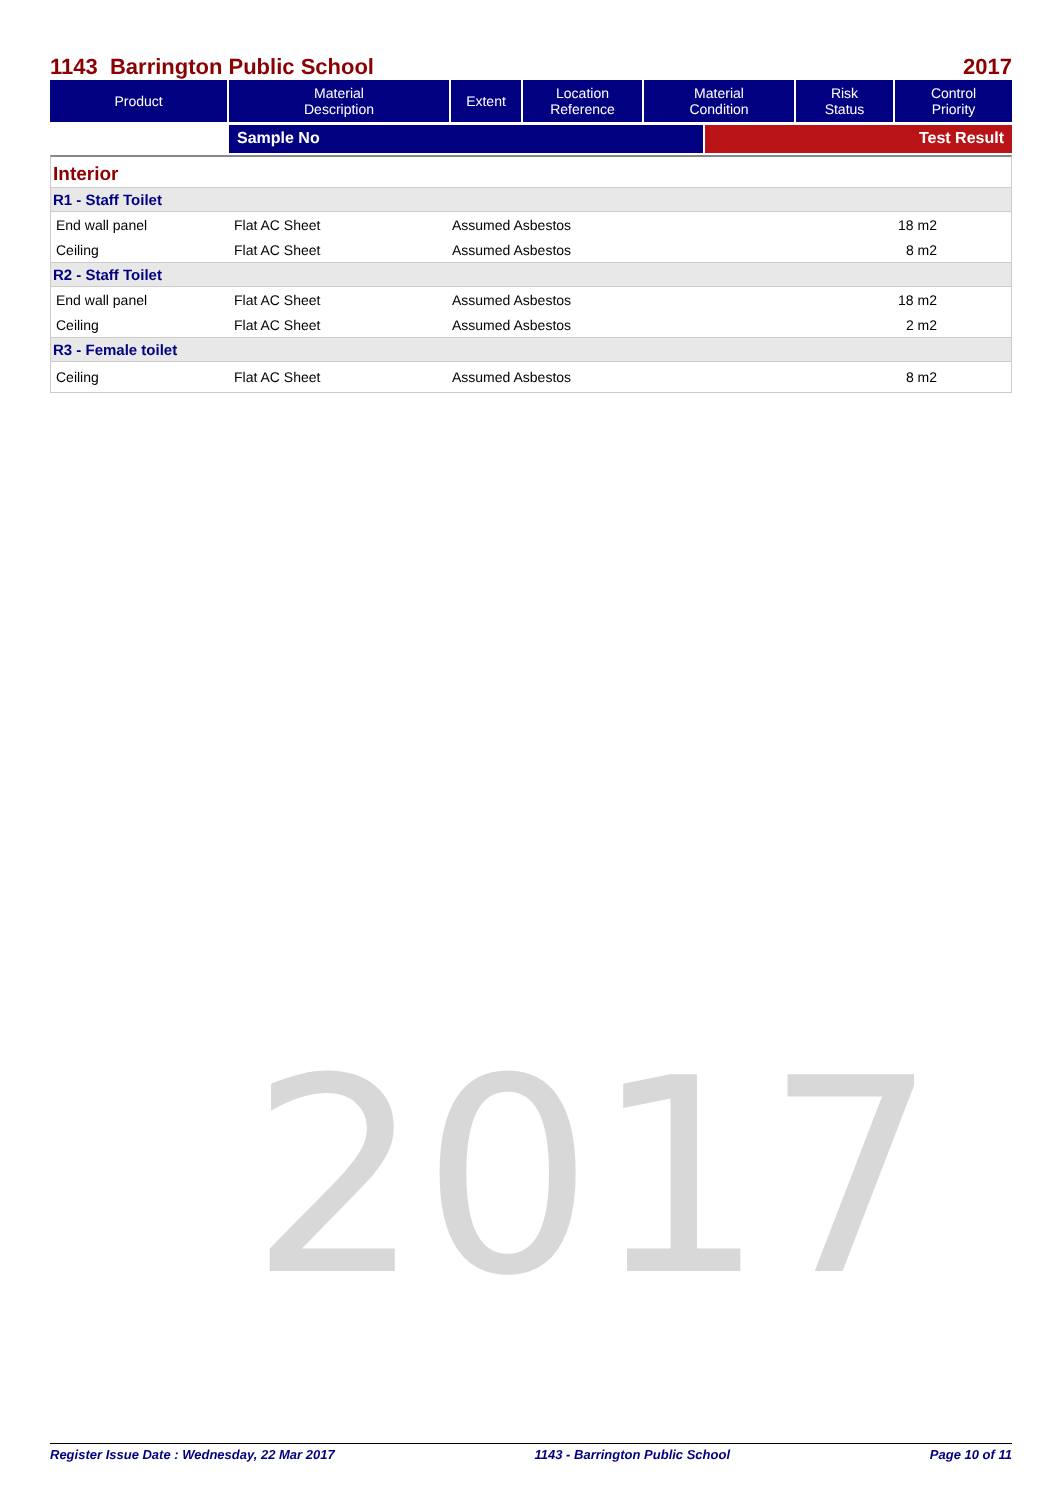1143 Barrington Public School 2017
| Product | Material Description | Extent | Location Reference | Material Condition | Risk Status | Control Priority |
| --- | --- | --- | --- | --- | --- | --- |
Sample No Test Result
Interior
R1 - Staff Toilet
End wall panel Flat AC Sheet Assumed Asbestos 18 m2
Ceiling Flat AC Sheet Assumed Asbestos 8 m2
R2 - Staff Toilet
End wall panel Flat AC Sheet Assumed Asbestos 18 m2
Ceiling Flat AC Sheet Assumed Asbestos 2 m2
R3 - Female toilet
Ceiling Flat AC Sheet Assumed Asbestos 8 m2
2017
Register Issue Date : Wednesday, 22 Mar 2017 1143 - Barrington Public School Page 10 of 11